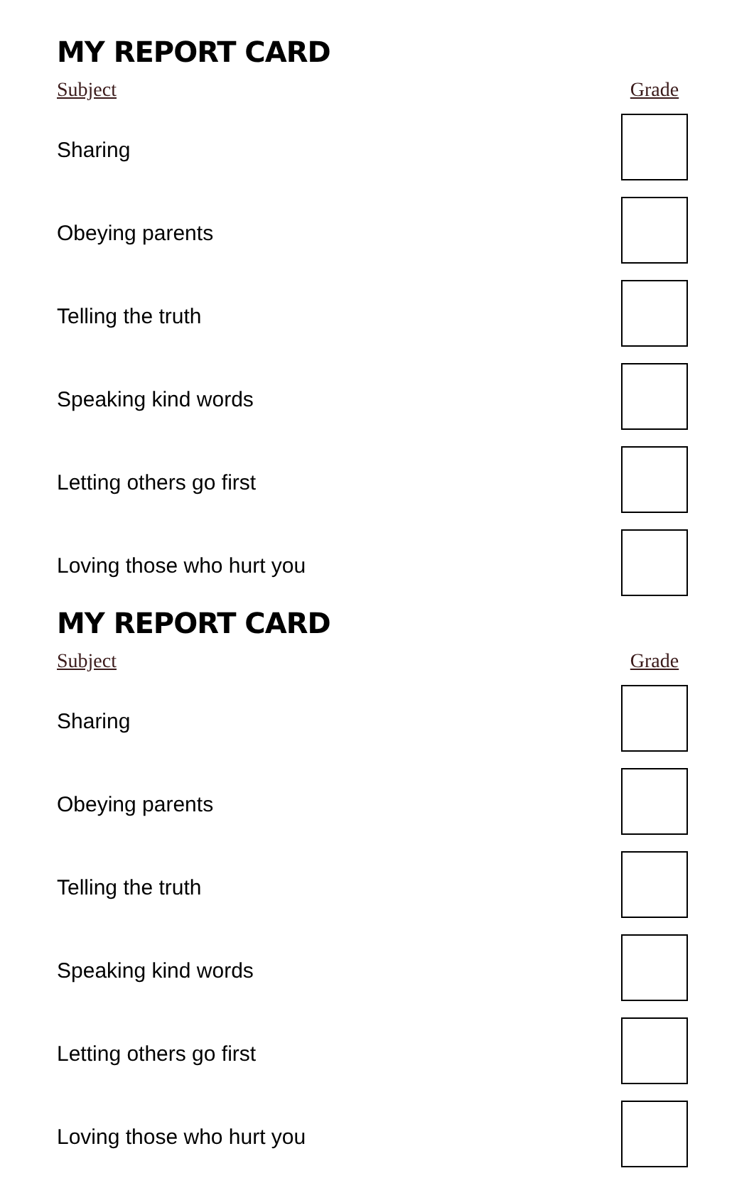MY REPORT CARD
| Subject | Grade |
| --- | --- |
| Sharing | |
| Obeying parents | |
| Telling the truth | |
| Speaking kind words | |
| Letting others go first | |
| Loving those who hurt you | |
MY REPORT CARD
| Subject | Grade |
| --- | --- |
| Sharing | |
| Obeying parents | |
| Telling the truth | |
| Speaking kind words | |
| Letting others go first | |
| Loving those who hurt you | |